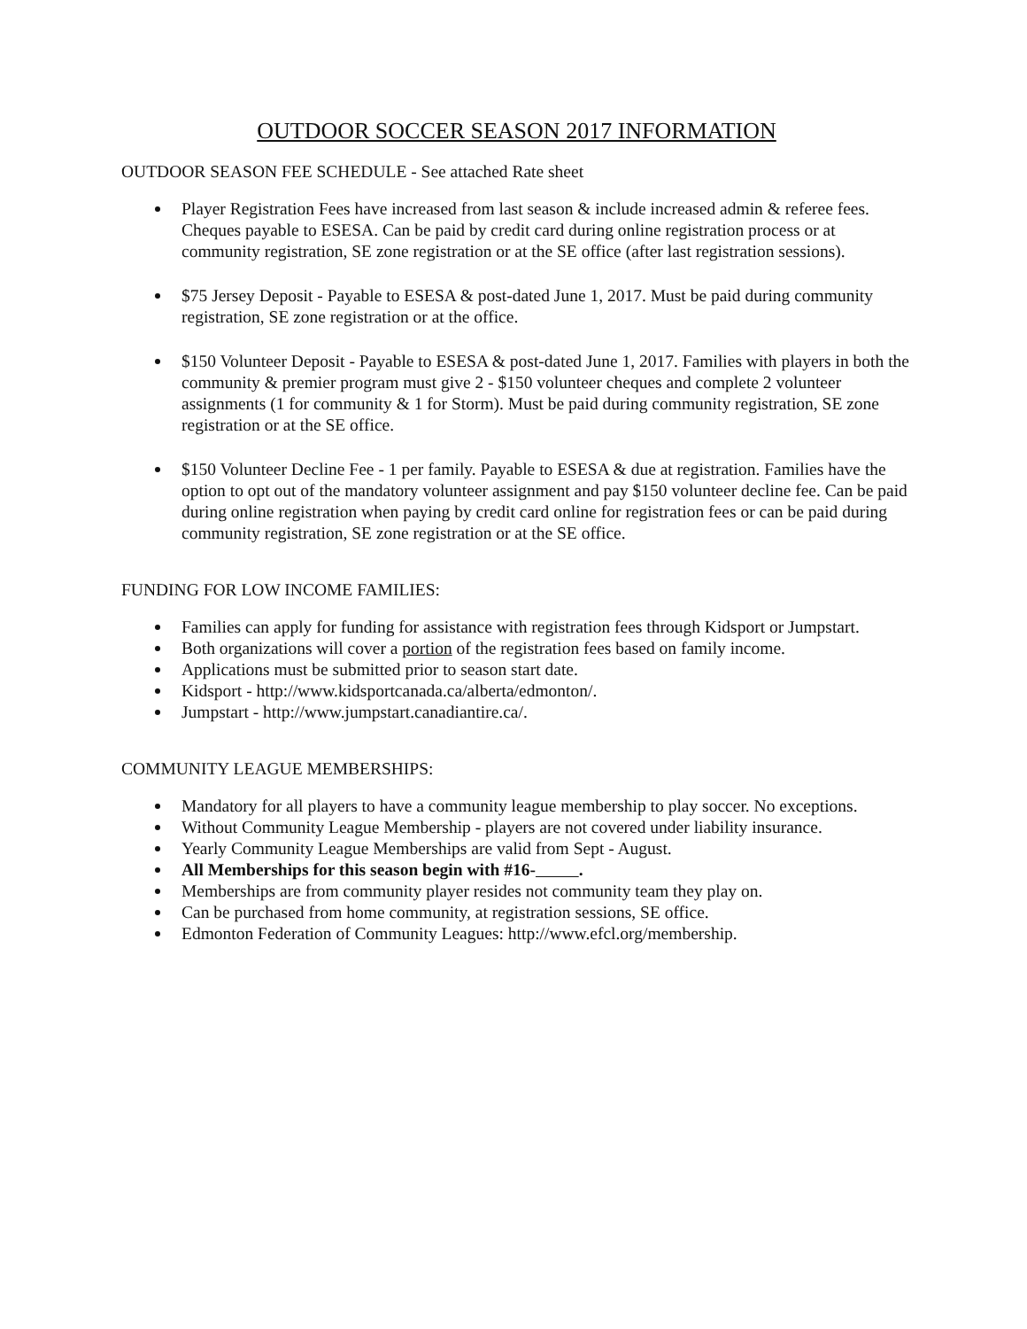OUTDOOR SOCCER SEASON 2017 INFORMATION
OUTDOOR SEASON FEE SCHEDULE - See attached Rate sheet
Player Registration Fees have increased from last season & include increased admin & referee fees. Cheques payable to ESESA. Can be paid by credit card during online registration process or at community registration, SE zone registration or at the SE office (after last registration sessions).
$75 Jersey Deposit - Payable to ESESA & post-dated June 1, 2017. Must be paid during community registration, SE zone registration or at the office.
$150 Volunteer Deposit - Payable to ESESA & post-dated June 1, 2017. Families with players in both the community & premier program must give 2 - $150 volunteer cheques and complete 2 volunteer assignments (1 for community & 1 for Storm). Must be paid during community registration, SE zone registration or at the SE office.
$150 Volunteer Decline Fee - 1 per family. Payable to ESESA & due at registration. Families have the option to opt out of the mandatory volunteer assignment and pay $150 volunteer decline fee. Can be paid during online registration when paying by credit card online for registration fees or can be paid during community registration, SE zone registration or at the SE office.
FUNDING FOR LOW INCOME FAMILIES:
Families can apply for funding for assistance with registration fees through Kidsport or Jumpstart.
Both organizations will cover a portion of the registration fees based on family income.
Applications must be submitted prior to season start date.
Kidsport - http://www.kidsportcanada.ca/alberta/edmonton/.
Jumpstart - http://www.jumpstart.canadiantire.ca/.
COMMUNITY LEAGUE MEMBERSHIPS:
Mandatory for all players to have a community league membership to play soccer. No exceptions.
Without Community League Membership - players are not covered under liability insurance.
Yearly Community League Memberships are valid from Sept - August.
All Memberships for this season begin with #16- .
Memberships are from community player resides not community team they play on.
Can be purchased from home community, at registration sessions, SE office.
Edmonton Federation of Community Leagues: http://www.efcl.org/membership.